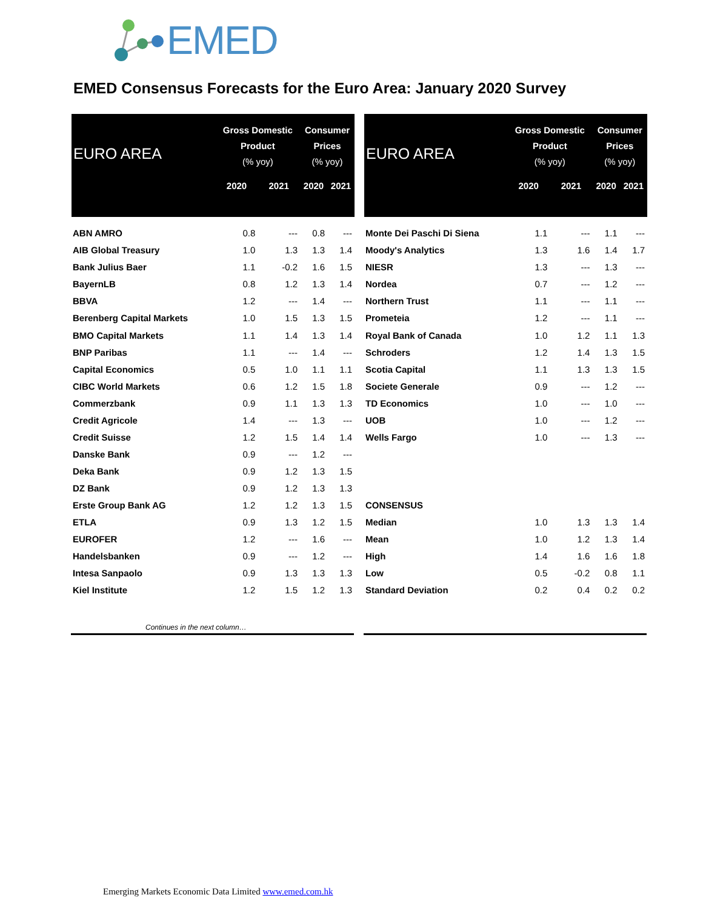EMED
EMED Consensus Forecasts for the Euro Area: January 2020 Survey
| EURO AREA | Gross Domestic Product (% yoy) | | Consumer Prices (% yoy) | |
| --- | --- | --- | --- | --- |
| | 2020 | 2021 | 2020 | 2021 |
| ABN AMRO | 0.8 | --- | 0.8 | --- |
| AIB Global Treasury | 1.0 | 1.3 | 1.3 | 1.4 |
| Bank Julius Baer | 1.1 | -0.2 | 1.6 | 1.5 |
| BayernLB | 0.8 | 1.2 | 1.3 | 1.4 |
| BBVA | 1.2 | --- | 1.4 | --- |
| Berenberg Capital Markets | 1.0 | 1.5 | 1.3 | 1.5 |
| BMO Capital Markets | 1.1 | 1.4 | 1.3 | 1.4 |
| BNP Paribas | 1.1 | --- | 1.4 | --- |
| Capital Economics | 0.5 | 1.0 | 1.1 | 1.1 |
| CIBC World Markets | 0.6 | 1.2 | 1.5 | 1.8 |
| Commerzbank | 0.9 | 1.1 | 1.3 | 1.3 |
| Credit Agricole | 1.4 | --- | 1.3 | --- |
| Credit Suisse | 1.2 | 1.5 | 1.4 | 1.4 |
| Danske Bank | 0.9 | --- | 1.2 | --- |
| Deka Bank | 0.9 | 1.2 | 1.3 | 1.5 |
| DZ Bank | 0.9 | 1.2 | 1.3 | 1.3 |
| Erste Group Bank AG | 1.2 | 1.2 | 1.3 | 1.5 |
| ETLA | 0.9 | 1.3 | 1.2 | 1.5 |
| EUROFER | 1.2 | --- | 1.6 | --- |
| Handelsbanken | 0.9 | --- | 1.2 | --- |
| Intesa Sanpaolo | 0.9 | 1.3 | 1.3 | 1.3 |
| Kiel Institute | 1.2 | 1.5 | 1.2 | 1.3 |
| EURO AREA | Gross Domestic Product (% yoy) | | Consumer Prices (% yoy) | |
| --- | --- | --- | --- | --- |
| | 2020 | 2021 | 2020 | 2021 |
| Monte Dei Paschi Di Siena | 1.1 | --- | 1.1 | --- |
| Moody's Analytics | 1.3 | 1.6 | 1.4 | 1.7 |
| NIESR | 1.3 | --- | 1.3 | --- |
| Nordea | 0.7 | --- | 1.2 | --- |
| Northern Trust | 1.1 | --- | 1.1 | --- |
| Prometeia | 1.2 | --- | 1.1 | --- |
| Royal Bank of Canada | 1.0 | 1.2 | 1.1 | 1.3 |
| Schroders | 1.2 | 1.4 | 1.3 | 1.5 |
| Scotia Capital | 1.1 | 1.3 | 1.3 | 1.5 |
| Societe Generale | 0.9 | --- | 1.2 | --- |
| TD Economics | 1.0 | --- | 1.0 | --- |
| UOB | 1.0 | --- | 1.2 | --- |
| Wells Fargo | 1.0 | --- | 1.3 | --- |
| CONSENSUS | | | | |
| Median | 1.0 | 1.3 | 1.3 | 1.4 |
| Mean | 1.0 | 1.2 | 1.3 | 1.4 |
| High | 1.4 | 1.6 | 1.6 | 1.8 |
| Low | 0.5 | -0.2 | 0.8 | 1.1 |
| Standard Deviation | 0.2 | 0.4 | 0.2 | 0.2 |
Continues in the next column…
Emerging Markets Economic Data Limited www.emed.com.hk